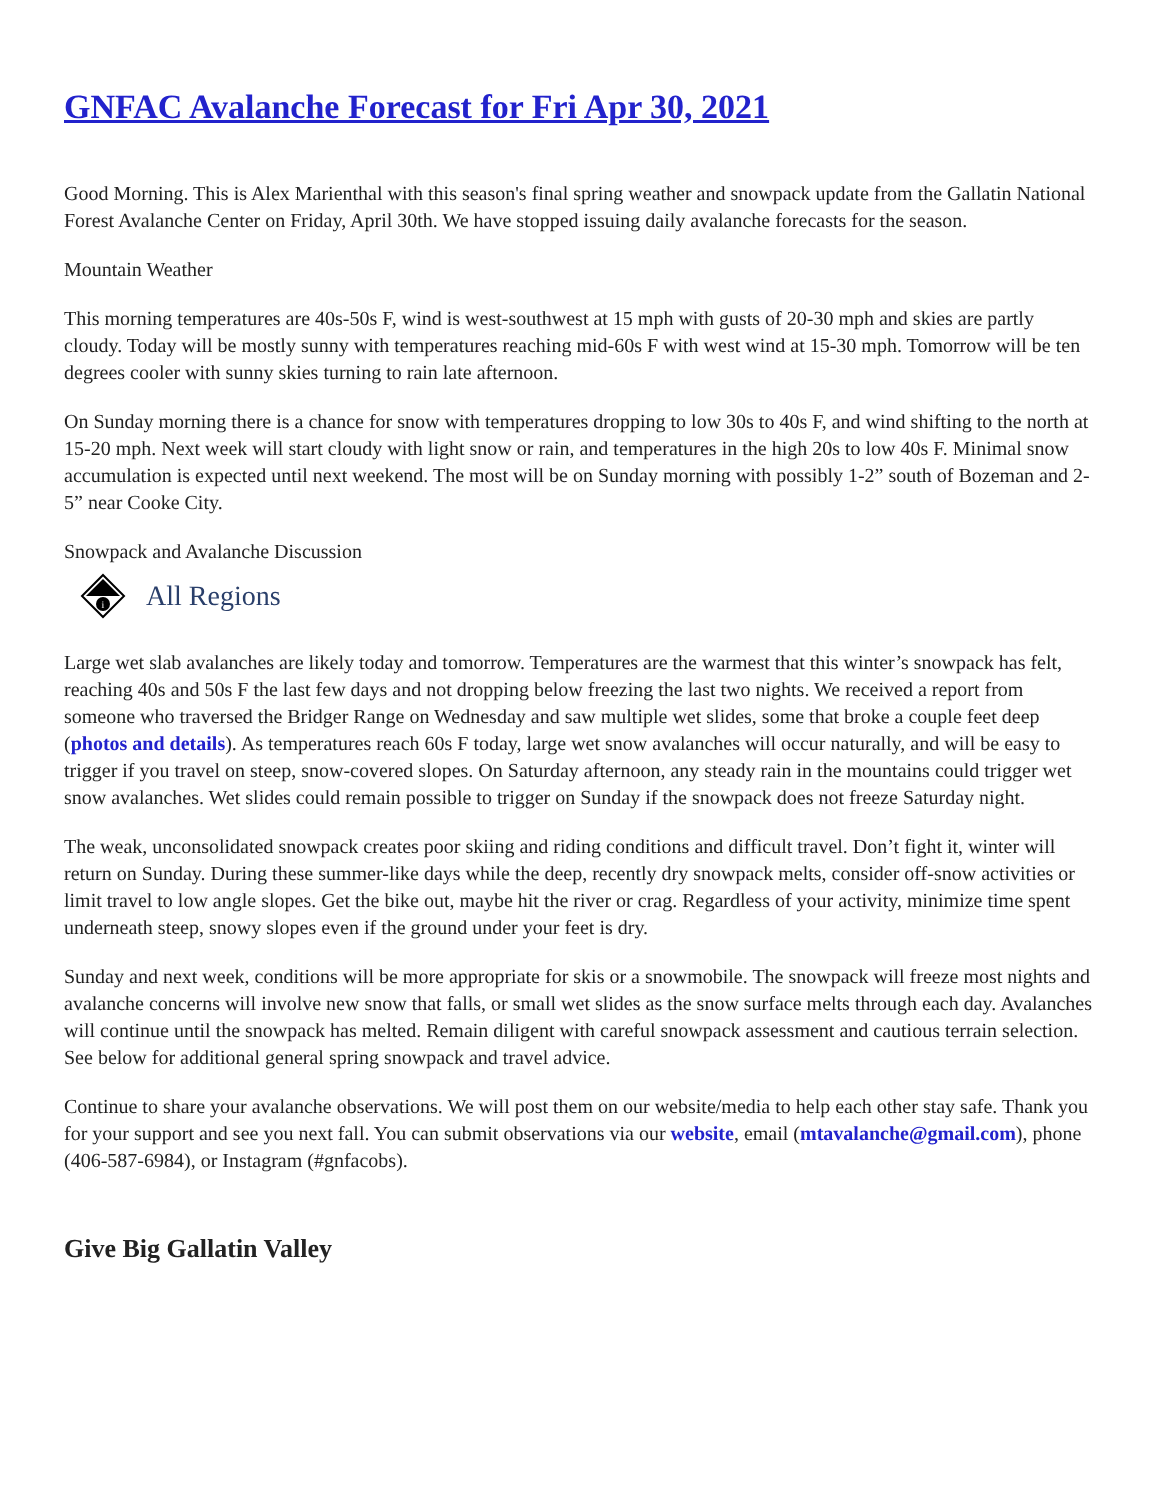GNFAC Avalanche Forecast for Fri Apr 30, 2021
Good Morning. This is Alex Marienthal with this season's final spring weather and snowpack update from the Gallatin National Forest Avalanche Center on Friday, April 30th. We have stopped issuing daily avalanche forecasts for the season.
Mountain Weather
This morning temperatures are 40s-50s F, wind is west-southwest at 15 mph with gusts of 20-30 mph and skies are partly cloudy. Today will be mostly sunny with temperatures reaching mid-60s F with west wind at 15-30 mph. Tomorrow will be ten degrees cooler with sunny skies turning to rain late afternoon.
On Sunday morning there is a chance for snow with temperatures dropping to low 30s to 40s F, and wind shifting to the north at 15-20 mph. Next week will start cloudy with light snow or rain, and temperatures in the high 20s to low 40s F. Minimal snow accumulation is expected until next weekend. The most will be on Sunday morning with possibly 1-2” south of Bozeman and 2-5” near Cooke City.
Snowpack and Avalanche Discussion
i
All Regions
Large wet slab avalanches are likely today and tomorrow. Temperatures are the warmest that this winter’s snowpack has felt, reaching 40s and 50s F the last few days and not dropping below freezing the last two nights. We received a report from someone who traversed the Bridger Range on Wednesday and saw multiple wet slides, some that broke a couple feet deep (photos and details). As temperatures reach 60s F today, large wet snow avalanches will occur naturally, and will be easy to trigger if you travel on steep, snow-covered slopes. On Saturday afternoon, any steady rain in the mountains could trigger wet snow avalanches. Wet slides could remain possible to trigger on Sunday if the snowpack does not freeze Saturday night.
The weak, unconsolidated snowpack creates poor skiing and riding conditions and difficult travel. Don’t fight it, winter will return on Sunday. During these summer-like days while the deep, recently dry snowpack melts, consider off-snow activities or limit travel to low angle slopes. Get the bike out, maybe hit the river or crag. Regardless of your activity, minimize time spent underneath steep, snowy slopes even if the ground under your feet is dry.
Sunday and next week, conditions will be more appropriate for skis or a snowmobile. The snowpack will freeze most nights and avalanche concerns will involve new snow that falls, or small wet slides as the snow surface melts through each day. Avalanches will continue until the snowpack has melted. Remain diligent with careful snowpack assessment and cautious terrain selection. See below for additional general spring snowpack and travel advice.
Continue to share your avalanche observations. We will post them on our website/media to help each other stay safe. Thank you for your support and see you next fall. You can submit observations via our website, email (mtavalanche@gmail.com), phone (406-587-6984), or Instagram (#gnfacobs).
Give Big Gallatin Valley